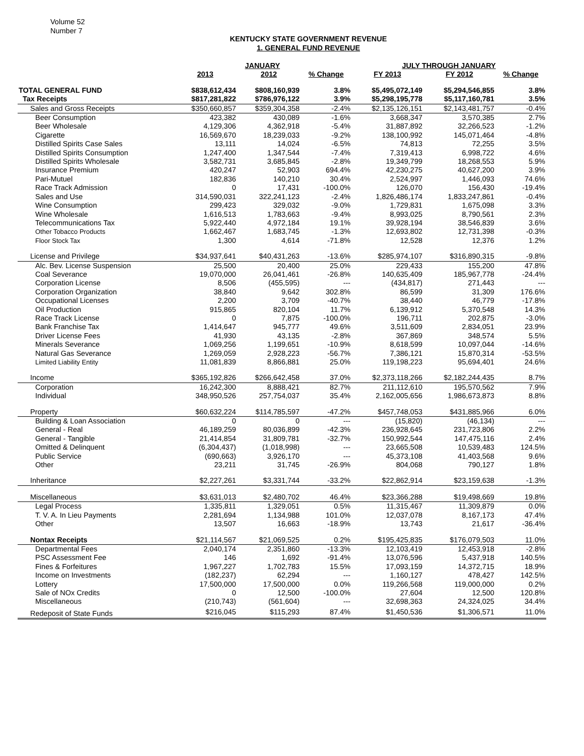Volume 52
Number 7
KENTUCKY STATE GOVERNMENT REVENUE
1. GENERAL FUND REVENUE
| | JANUARY | | | JULY THROUGH JANUARY | | |
| --- | --- | --- | --- | --- | --- | --- |
| | 2013 | 2012 | % Change | FY 2013 | FY 2012 | % Change |
| TOTAL GENERAL FUND | $838,612,434 | $808,160,939 | 3.8% | $5,495,072,149 | $5,294,546,855 | 3.8% |
| Tax Receipts | $817,281,822 | $786,976,122 | 3.9% | $5,298,195,778 | $5,117,160,781 | 3.5% |
| Sales and Gross Receipts | $350,660,857 | $359,304,358 | -2.4% | $2,135,126,151 | $2,143,481,757 | -0.4% |
| Beer Consumption | 423,382 | 430,089 | -1.6% | 3,668,347 | 3,570,385 | 2.7% |
| Beer Wholesale | 4,129,306 | 4,362,918 | -5.4% | 31,887,892 | 32,266,523 | -1.2% |
| Cigarette | 16,569,670 | 18,239,033 | -9.2% | 138,100,992 | 145,071,464 | -4.8% |
| Distilled Spirits Case Sales | 13,111 | 14,024 | -6.5% | 74,813 | 72,255 | 3.5% |
| Distilled Spirits Consumption | 1,247,400 | 1,347,544 | -7.4% | 7,319,413 | 6,998,722 | 4.6% |
| Distilled Spirits Wholesale | 3,582,731 | 3,685,845 | -2.8% | 19,349,799 | 18,268,553 | 5.9% |
| Insurance Premium | 420,247 | 52,903 | 694.4% | 42,230,275 | 40,627,200 | 3.9% |
| Pari-Mutuel | 182,836 | 140,210 | 30.4% | 2,524,997 | 1,446,093 | 74.6% |
| Race Track Admission | 0 | 17,431 | -100.0% | 126,070 | 156,430 | -19.4% |
| Sales and Use | 314,590,031 | 322,241,123 | -2.4% | 1,826,486,174 | 1,833,247,861 | -0.4% |
| Wine Consumption | 299,423 | 329,032 | -9.0% | 1,729,831 | 1,675,098 | 3.3% |
| Wine Wholesale | 1,616,513 | 1,783,663 | -9.4% | 8,993,025 | 8,790,561 | 2.3% |
| Telecommunications Tax | 5,922,440 | 4,972,184 | 19.1% | 39,928,194 | 38,546,839 | 3.6% |
| Other Tobacco Products | 1,662,467 | 1,683,745 | -1.3% | 12,693,802 | 12,731,398 | -0.3% |
| Floor Stock Tax | 1,300 | 4,614 | -71.8% | 12,528 | 12,376 | 1.2% |
| License and Privilege | $34,937,641 | $40,431,263 | -13.6% | $285,974,107 | $316,890,315 | -9.8% |
| Alc. Bev. License Suspension | 25,500 | 20,400 | 25.0% | 229,433 | 155,200 | 47.8% |
| Coal Severance | 19,070,000 | 26,041,461 | -26.8% | 140,635,409 | 185,967,778 | -24.4% |
| Corporation License | 8,506 | (455,595) | --- | (434,817) | 271,443 | --- |
| Corporation Organization | 38,840 | 9,642 | 302.8% | 86,599 | 31,309 | 176.6% |
| Occupational Licenses | 2,200 | 3,709 | -40.7% | 38,440 | 46,779 | -17.8% |
| Oil Production | 915,865 | 820,104 | 11.7% | 6,139,912 | 5,370,548 | 14.3% |
| Race Track License | 0 | 7,875 | -100.0% | 196,711 | 202,875 | -3.0% |
| Bank Franchise Tax | 1,414,647 | 945,777 | 49.6% | 3,511,609 | 2,834,051 | 23.9% |
| Driver License Fees | 41,930 | 43,135 | -2.8% | 367,869 | 348,574 | 5.5% |
| Minerals Severance | 1,069,256 | 1,199,651 | -10.9% | 8,618,599 | 10,097,044 | -14.6% |
| Natural Gas Severance | 1,269,059 | 2,928,223 | -56.7% | 7,386,121 | 15,870,314 | -53.5% |
| Limited Liability Entity | 11,081,839 | 8,866,881 | 25.0% | 119,198,223 | 95,694,401 | 24.6% |
| Income | $365,192,826 | $266,642,458 | 37.0% | $2,373,118,266 | $2,182,244,435 | 8.7% |
| Corporation | 16,242,300 | 8,888,421 | 82.7% | 211,112,610 | 195,570,562 | 7.9% |
| Individual | 348,950,526 | 257,754,037 | 35.4% | 2,162,005,656 | 1,986,673,873 | 8.8% |
| Property | $60,632,224 | $114,785,597 | -47.2% | $457,748,053 | $431,885,966 | 6.0% |
| Building & Loan Association | 0 | 0 | --- | (15,820) | (46,134) | --- |
| General - Real | 46,189,259 | 80,036,899 | -42.3% | 236,928,645 | 231,723,806 | 2.2% |
| General - Tangible | 21,414,854 | 31,809,781 | -32.7% | 150,992,544 | 147,475,116 | 2.4% |
| Omitted & Delinquent | (6,304,437) | (1,018,998) | --- | 23,665,508 | 10,539,483 | 124.5% |
| Public Service | (690,663) | 3,926,170 | --- | 45,373,108 | 41,403,568 | 9.6% |
| Other | 23,211 | 31,745 | -26.9% | 804,068 | 790,127 | 1.8% |
| Inheritance | $2,227,261 | $3,331,744 | -33.2% | $22,862,914 | $23,159,638 | -1.3% |
| Miscellaneous | $3,631,013 | $2,480,702 | 46.4% | $23,366,288 | $19,498,669 | 19.8% |
| Legal Process | 1,335,811 | 1,329,051 | 0.5% | 11,315,467 | 11,309,879 | 0.0% |
| T. V. A. In Lieu Payments | 2,281,694 | 1,134,988 | 101.0% | 12,037,078 | 8,167,173 | 47.4% |
| Other | 13,507 | 16,663 | -18.9% | 13,743 | 21,617 | -36.4% |
| Nontax Receipts | $21,114,567 | $21,069,525 | 0.2% | $195,425,835 | $176,079,503 | 11.0% |
| Departmental Fees | 2,040,174 | 2,351,860 | -13.3% | 12,103,419 | 12,453,918 | -2.8% |
| PSC Assessment Fee | 146 | 1,692 | -91.4% | 13,076,596 | 5,437,918 | 140.5% |
| Fines & Forfeitures | 1,967,227 | 1,702,783 | 15.5% | 17,093,159 | 14,372,715 | 18.9% |
| Income on Investments | (182,237) | 62,294 | --- | 1,160,127 | 478,427 | 142.5% |
| Lottery | 17,500,000 | 17,500,000 | 0.0% | 119,266,568 | 119,000,000 | 0.2% |
| Sale of NOx Credits | 0 | 12,500 | -100.0% | 27,604 | 12,500 | 120.8% |
| Miscellaneous | (210,743) | (561,604) | --- | 32,698,363 | 24,324,025 | 34.4% |
| Redeposit of State Funds | $216,045 | $115,293 | 87.4% | $1,450,536 | $1,306,571 | 11.0% |